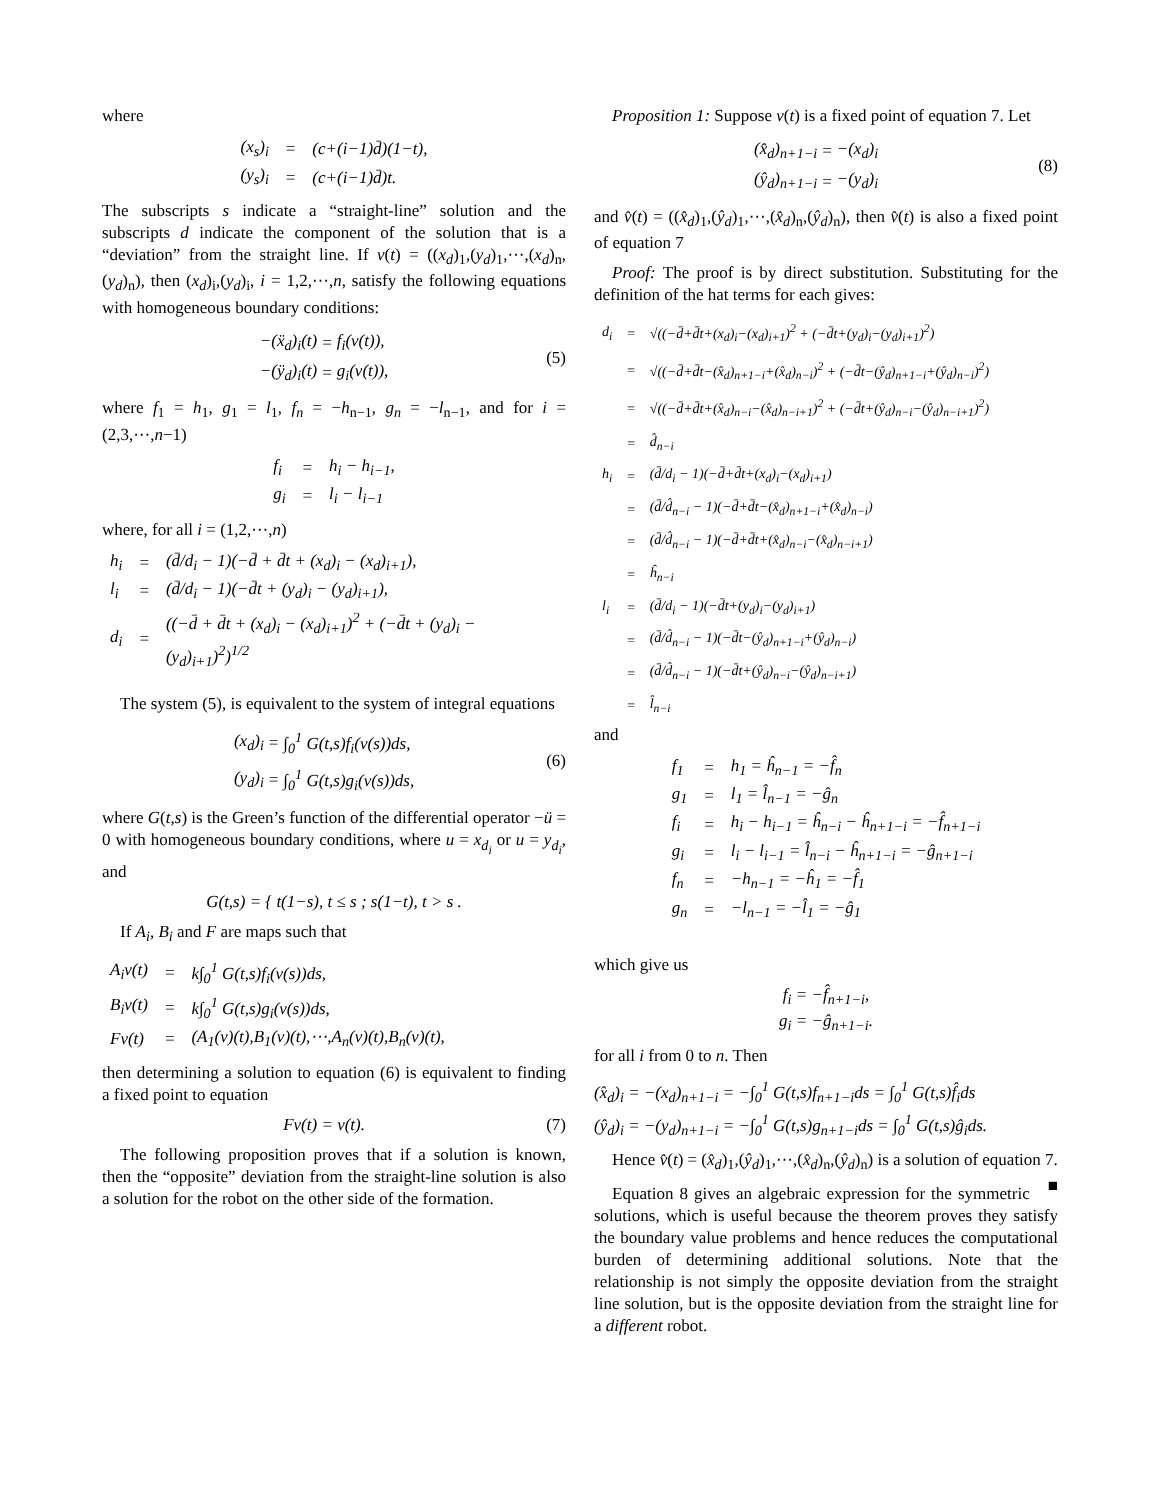where
| (x<sub>s</sub>)<sub>i</sub> | = | (c+(i−1)d̄)(1−t), |
| (y<sub>s</sub>)<sub>i</sub> | = | (c+(i−1)d̄)t. |
The subscripts s indicate a “straight-line” solution and the subscripts d indicate the component of the solution that is a “deviation” from the straight line. If v(t) = ((x<sub>d</sub>)<sub>1</sub>,(y<sub>d</sub>)<sub>1</sub>,⋯,(x<sub>d</sub>)<sub>n</sub>,(y<sub>d</sub>)<sub>n</sub>), then (x<sub>d</sub>)<sub>i</sub>,(y<sub>d</sub>)<sub>i</sub>, i = 1,2,⋯,n, satisfy the following equations with homogeneous boundary conditions:
| −(ẍ<sub>d</sub>)<sub>i</sub>(t) | = | f<sub>i</sub>(v(t)), |
| −(ÿ<sub>d</sub>)<sub>i</sub>(t) | = | g<sub>i</sub>(v(t)), |
(5)
where f<sub>1</sub> = h<sub>1</sub>, g<sub>1</sub> = l<sub>1</sub>, f<sub>n</sub> = −h<sub>n−1</sub>, g<sub>n</sub> = −l<sub>n−1</sub>, and for i = (2,3,⋯,n−1)
| f<sub>i</sub> | = | h<sub>i</sub> − h<sub>i−1</sub>, |
| g<sub>i</sub> | = | l<sub>i</sub> − l<sub>i−1</sub> |
where, for all i = (1,2,⋯,n)
| h<sub>i</sub> | = | (d̄/d<sub>i</sub> − 1)(−d̄ + d̄t + (x<sub>d</sub>)<sub>i</sub> − (x<sub>d</sub>)<sub>i+1</sub>), |
| l<sub>i</sub> | = | (d̄/d<sub>i</sub> − 1)(−d̄t + (y<sub>d</sub>)<sub>i</sub> − (y<sub>d</sub>)<sub>i+1</sub>), |
| d<sub>i</sub> | = | ((−d̄ + d̄t + (x<sub>d</sub>)<sub>i</sub> − (x<sub>d</sub>)<sub>i+1</sub>)<sup>2</sup> + (−d̄t + (y<sub>d</sub>)<sub>i</sub> − (y<sub>d</sub>)<sub>i+1</sub>)<sup>2</sup>)<sup>1/2</sup> |
The system (5), is equivalent to the system of integral equations
| (x<sub>d</sub>)<sub>i</sub> | = | ∫<sub>0</sub><sup>1</sup> G(t,s)f<sub>i</sub>(v(s))ds, |
| (y<sub>d</sub>)<sub>i</sub> | = | ∫<sub>0</sub><sup>1</sup> G(t,s)g<sub>i</sub>(v(s))ds, |
(6)
where G(t,s) is the Green’s function of the differential operator −ü = 0 with homogeneous boundary conditions, where u = x<sub>d<sub>i</sub></sub> or u = y<sub>d<sub>i</sub></sub>, and
G(t,s) = { t(1−s), t ≤ s ; s(1−t), t > s .
If A<sub>i</sub>, B<sub>i</sub> and F are maps such that
| A<sub>i</sub>v(t) | = | k∫<sub>0</sub><sup>1</sup> G(t,s)f<sub>i</sub>(v(s))ds, |
| B<sub>i</sub>v(t) | = | k∫<sub>0</sub><sup>1</sup> G(t,s)g<sub>i</sub>(v(s))ds, |
| Fv(t) | = | (A<sub>1</sub>(v)(t),B<sub>1</sub>(v)(t),⋯,A<sub>n</sub>(v)(t),B<sub>n</sub>(v)(t), |
then determining a solution to equation (6) is equivalent to finding a fixed point to equation
Fv(t) = v(t). (7)
The following proposition proves that if a solution is known, then the “opposite” deviation from the straight-line solution is also a solution for the robot on the other side of the formation.
Proposition 1: Suppose v(t) is a fixed point of equation 7. Let
| (x̂<sub>d</sub>)<sub>n+1−i</sub> | = | −(x<sub>d</sub>)<sub>i</sub> |
| (ŷ<sub>d</sub>)<sub>n+1−i</sub> | = | −(y<sub>d</sub>)<sub>i</sub> |
(8)
and v̂(t) = ((x̂<sub>d</sub>)<sub>1</sub>,(ŷ<sub>d</sub>)<sub>1</sub>,⋯,(x̂<sub>d</sub>)<sub>n</sub>,(ŷ<sub>d</sub>)<sub>n</sub>), then v̂(t) is also a fixed point of equation 7
Proof: The proof is by direct substitution. Substituting for the definition of the hat terms for each gives:
| d<sub>i</sub> | = | √((−d̄+d̄t+(x<sub>d</sub>)<sub>i</sub>−(x<sub>d</sub>)<sub>i+1</sub>)<sup>2</sup> + (−d̄t+(y<sub>d</sub>)<sub>i</sub>−(y<sub>d</sub>)<sub>i+1</sub>)<sup>2</sup>) |
| | = | √((−d̄+d̄t−(x̂<sub>d</sub>)<sub>n+1−i</sub>+(x̂<sub>d</sub>)<sub>n−i</sub>)<sup>2</sup> + (−d̄t−(ŷ<sub>d</sub>)<sub>n+1−i</sub>+(ŷ<sub>d</sub>)<sub>n−i</sub>)<sup>2</sup>) |
| | = | √((−d̄+d̄t+(x̂<sub>d</sub>)<sub>n−i</sub>−(x̂<sub>d</sub>)<sub>n−i+1</sub>)<sup>2</sup> + (−d̄t+(ŷ<sub>d</sub>)<sub>n−i</sub>−(ŷ<sub>d</sub>)<sub>n−i+1</sub>)<sup>2</sup>) |
| | = | d̂<sub>n−i</sub> |
| h<sub>i</sub> | = | (d̄/d<sub>i</sub> − 1)(−d̄+d̄t+(x<sub>d</sub>)<sub>i</sub>−(x<sub>d</sub>)<sub>i+1</sub>) |
| | = | (d̄/d̂<sub>n−i</sub> − 1)(−d̄+d̄t−(x̂<sub>d</sub>)<sub>n+1−i</sub>+(x̂<sub>d</sub>)<sub>n−i</sub>) |
| | = | (d̄/d̂<sub>n−i</sub> − 1)(−d̄+d̄t+(x̂<sub>d</sub>)<sub>n−i</sub>−(x̂<sub>d</sub>)<sub>n−i+1</sub>) |
| | = | ĥ<sub>n−i</sub> |
| l<sub>i</sub> | = | (d̄/d<sub>i</sub> − 1)(−d̄t+(y<sub>d</sub>)<sub>i</sub>−(y<sub>d</sub>)<sub>i+1</sub>) |
| | = | (d̄/d̂<sub>n−i</sub> − 1)(−d̄t−(ŷ<sub>d</sub>)<sub>n+1−i</sub>+(ŷ<sub>d</sub>)<sub>n−i</sub>) |
| | = | (d̄/d̂<sub>n−i</sub> − 1)(−d̄t+(ŷ<sub>d</sub>)<sub>n−i</sub>−(ŷ<sub>d</sub>)<sub>n−i+1</sub>) |
| | = | l̂<sub>n−i</sub> |
and
| f<sub>1</sub> | = | h<sub>1</sub> = ĥ<sub>n−1</sub> = −f̂<sub>n</sub> |
| g<sub>1</sub> | = | l<sub>1</sub> = l̂<sub>n−1</sub> = −ĝ<sub>n</sub> |
| f<sub>i</sub> | = | h<sub>i</sub> − h<sub>i−1</sub> = ĥ<sub>n−i</sub> − ĥ<sub>n+1−i</sub> = −f̂<sub>n+1−i</sub> |
| g<sub>i</sub> | = | l<sub>i</sub> − l<sub>i−1</sub> = l̂<sub>n−i</sub> − ĥ<sub>n+1−i</sub> = −ĝ<sub>n+1−i</sub> |
| f<sub>n</sub> | = | −h<sub>n−1</sub> = −ĥ<sub>1</sub> = −f̂<sub>1</sub> |
| g<sub>n</sub> | = | −l<sub>n−1</sub> = −l̂<sub>1</sub> = −ĝ<sub>1</sub> |
which give us
f<sub>i</sub> = −f̂<sub>n+1−i</sub>,
g<sub>i</sub> = −ĝ<sub>n+1−i</sub>.
for all i from 0 to n. Then
(x̂<sub>d</sub>)<sub>i</sub> = −(x<sub>d</sub>)<sub>n+1−i</sub> = −∫<sub>0</sub><sup>1</sup> G(t,s)f<sub>n+1−i</sub>ds = ∫<sub>0</sub><sup>1</sup> G(t,s)f̂<sub>i</sub>ds
(ŷ<sub>d</sub>)<sub>i</sub> = −(y<sub>d</sub>)<sub>n+1−i</sub> = −∫<sub>0</sub><sup>1</sup> G(t,s)g<sub>n+1−i</sub>ds = ∫<sub>0</sub><sup>1</sup> G(t,s)ĝ<sub>i</sub>ds.
Hence v̂(t) = (x̂<sub>d</sub>)<sub>1</sub>,(ŷ<sub>d</sub>)<sub>1</sub>,⋯,(x̂<sub>d</sub>)<sub>n</sub>,(ŷ<sub>d</sub>)<sub>n</sub>) is a solution of equation 7. ■
Equation 8 gives an algebraic expression for the symmetric solutions, which is useful because the theorem proves they satisfy the boundary value problems and hence reduces the computational burden of determining additional solutions. Note that the relationship is not simply the opposite deviation from the straight line solution, but is the opposite deviation from the straight line for a different robot.